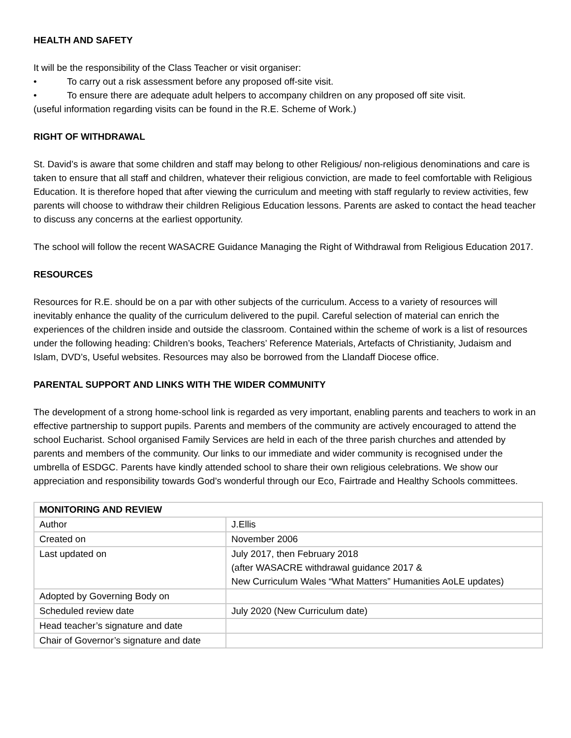HEALTH AND SAFETY
It will be the responsibility of the Class Teacher or visit organiser:
• To carry out a risk assessment before any proposed off-site visit.
• To ensure there are adequate adult helpers to accompany children on any proposed off site visit.
(useful information regarding visits can be found in the R.E. Scheme of Work.)
RIGHT OF WITHDRAWAL
St. David’s is aware that some children and staff may belong to other Religious/ non-religious denominations and care is taken to ensure that all staff and children, whatever their religious conviction, are made to feel comfortable with Religious Education. It is therefore hoped that after viewing the curriculum and meeting with staff regularly to review activities, few parents will choose to withdraw their children Religious Education lessons. Parents are asked to contact the head teacher to discuss any concerns at the earliest opportunity.
The school will follow the recent WASACRE Guidance Managing the Right of Withdrawal from Religious Education 2017.
RESOURCES
Resources for R.E. should be on a par with other subjects of the curriculum. Access to a variety of resources will inevitably enhance the quality of the curriculum delivered to the pupil. Careful selection of material can enrich the experiences of the children inside and outside the classroom. Contained within the scheme of work is a list of resources under the following heading: Children’s books, Teachers’ Reference Materials, Artefacts of Christianity, Judaism and Islam, DVD’s, Useful websites. Resources may also be borrowed from the Llandaff Diocese office.
PARENTAL SUPPORT AND LINKS WITH THE WIDER COMMUNITY
The development of a strong home-school link is regarded as very important, enabling parents and teachers to work in an effective partnership to support pupils. Parents and members of the community are actively encouraged to attend the school Eucharist. School organised Family Services are held in each of the three parish churches and attended by parents and members of the community. Our links to our immediate and wider community is recognised under the umbrella of ESDGC. Parents have kindly attended school to share their own religious celebrations. We show our appreciation and responsibility towards God’s wonderful through our Eco, Fairtrade and Healthy Schools committees.
| MONITORING AND REVIEW | |
| --- | --- |
| Author | J.Ellis |
| Created on | November 2006 |
| Last updated on | July 2017, then February 2018 (after WASACRE withdrawal guidance 2017 & New Curriculum Wales “What Matters” Humanities AoLE updates) |
| Adopted by Governing Body on | |
| Scheduled review date | July 2020 (New Curriculum date) |
| Head teacher’s signature and date | |
| Chair of Governor’s signature and date | |